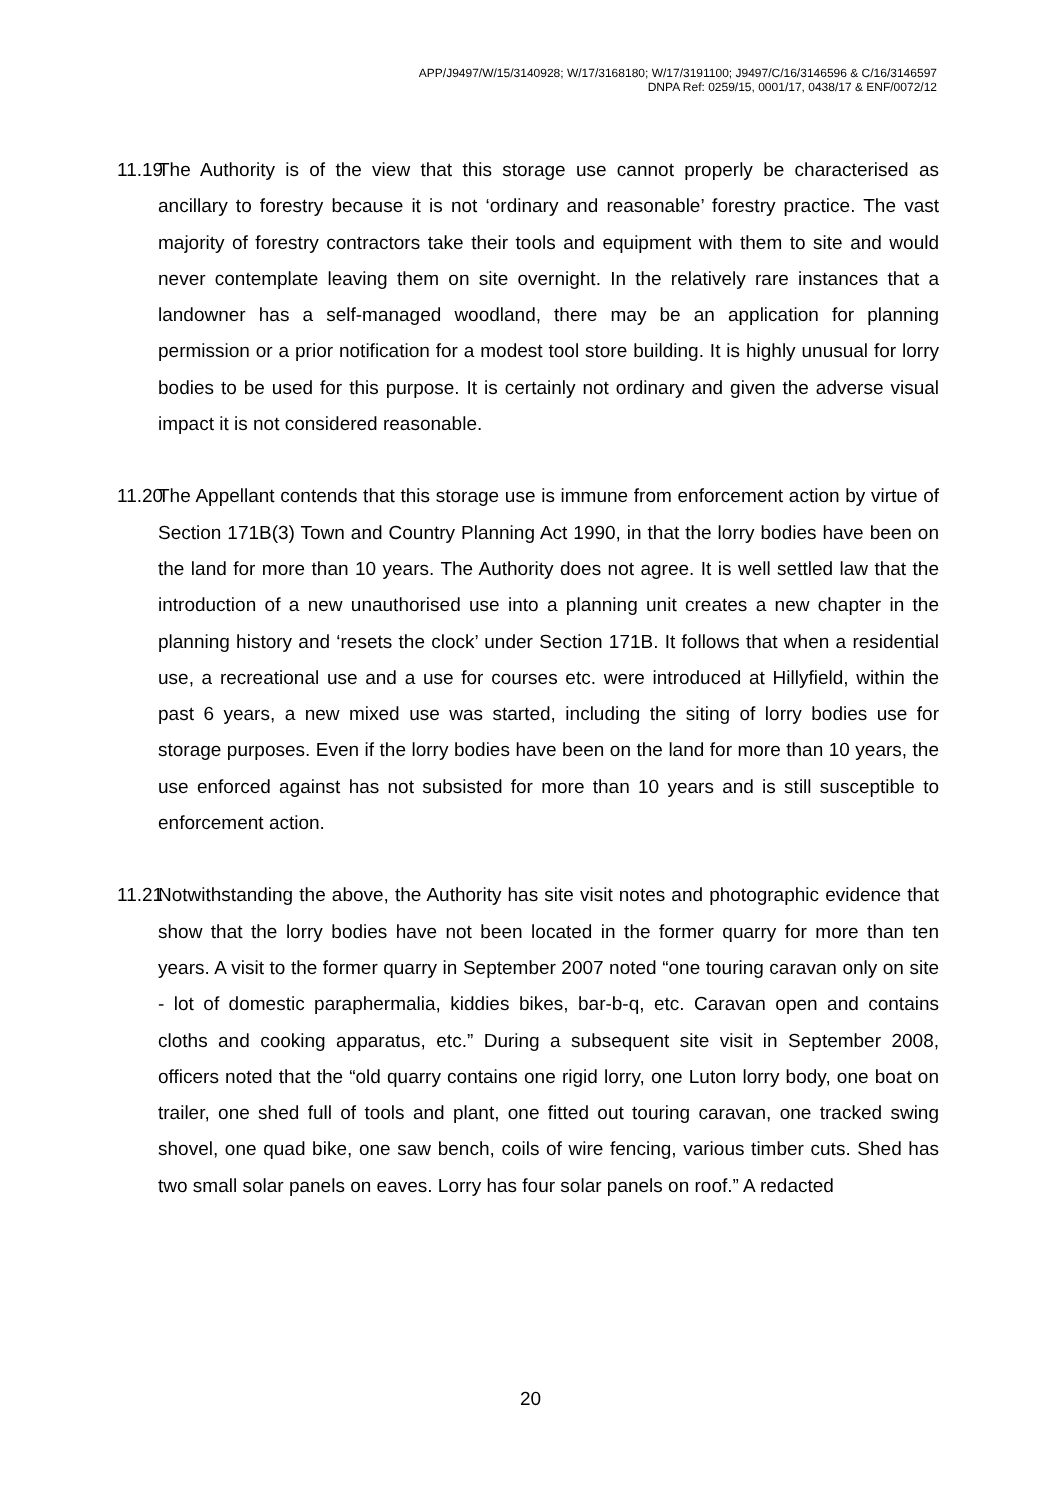APP/J9497/W/15/3140928; W/17/3168180; W/17/3191100; J9497/C/16/3146596 & C/16/3146597
DNPA Ref: 0259/15, 0001/17, 0438/17 & ENF/0072/12
11.19
The Authority is of the view that this storage use cannot properly be characterised as ancillary to forestry because it is not ‘ordinary and reasonable’ forestry practice. The vast majority of forestry contractors take their tools and equipment with them to site and would never contemplate leaving them on site overnight. In the relatively rare instances that a landowner has a self-managed woodland, there may be an application for planning permission or a prior notification for a modest tool store building. It is highly unusual for lorry bodies to be used for this purpose. It is certainly not ordinary and given the adverse visual impact it is not considered reasonable.
11.20
The Appellant contends that this storage use is immune from enforcement action by virtue of Section 171B(3) Town and Country Planning Act 1990, in that the lorry bodies have been on the land for more than 10 years. The Authority does not agree. It is well settled law that the introduction of a new unauthorised use into a planning unit creates a new chapter in the planning history and ‘resets the clock’ under Section 171B. It follows that when a residential use, a recreational use and a use for courses etc. were introduced at Hillyfield, within the past 6 years, a new mixed use was started, including the siting of lorry bodies use for storage purposes. Even if the lorry bodies have been on the land for more than 10 years, the use enforced against has not subsisted for more than 10 years and is still susceptible to enforcement action.
11.21
Notwithstanding the above, the Authority has site visit notes and photographic evidence that show that the lorry bodies have not been located in the former quarry for more than ten years. A visit to the former quarry in September 2007 noted “one touring caravan only on site - lot of domestic paraphermalia, kiddies bikes, bar-b-q, etc. Caravan open and contains cloths and cooking apparatus, etc.” During a subsequent site visit in September 2008, officers noted that the “old quarry contains one rigid lorry, one Luton lorry body, one boat on trailer, one shed full of tools and plant, one fitted out touring caravan, one tracked swing shovel, one quad bike, one saw bench, coils of wire fencing, various timber cuts. Shed has two small solar panels on eaves. Lorry has four solar panels on roof.” A redacted
20